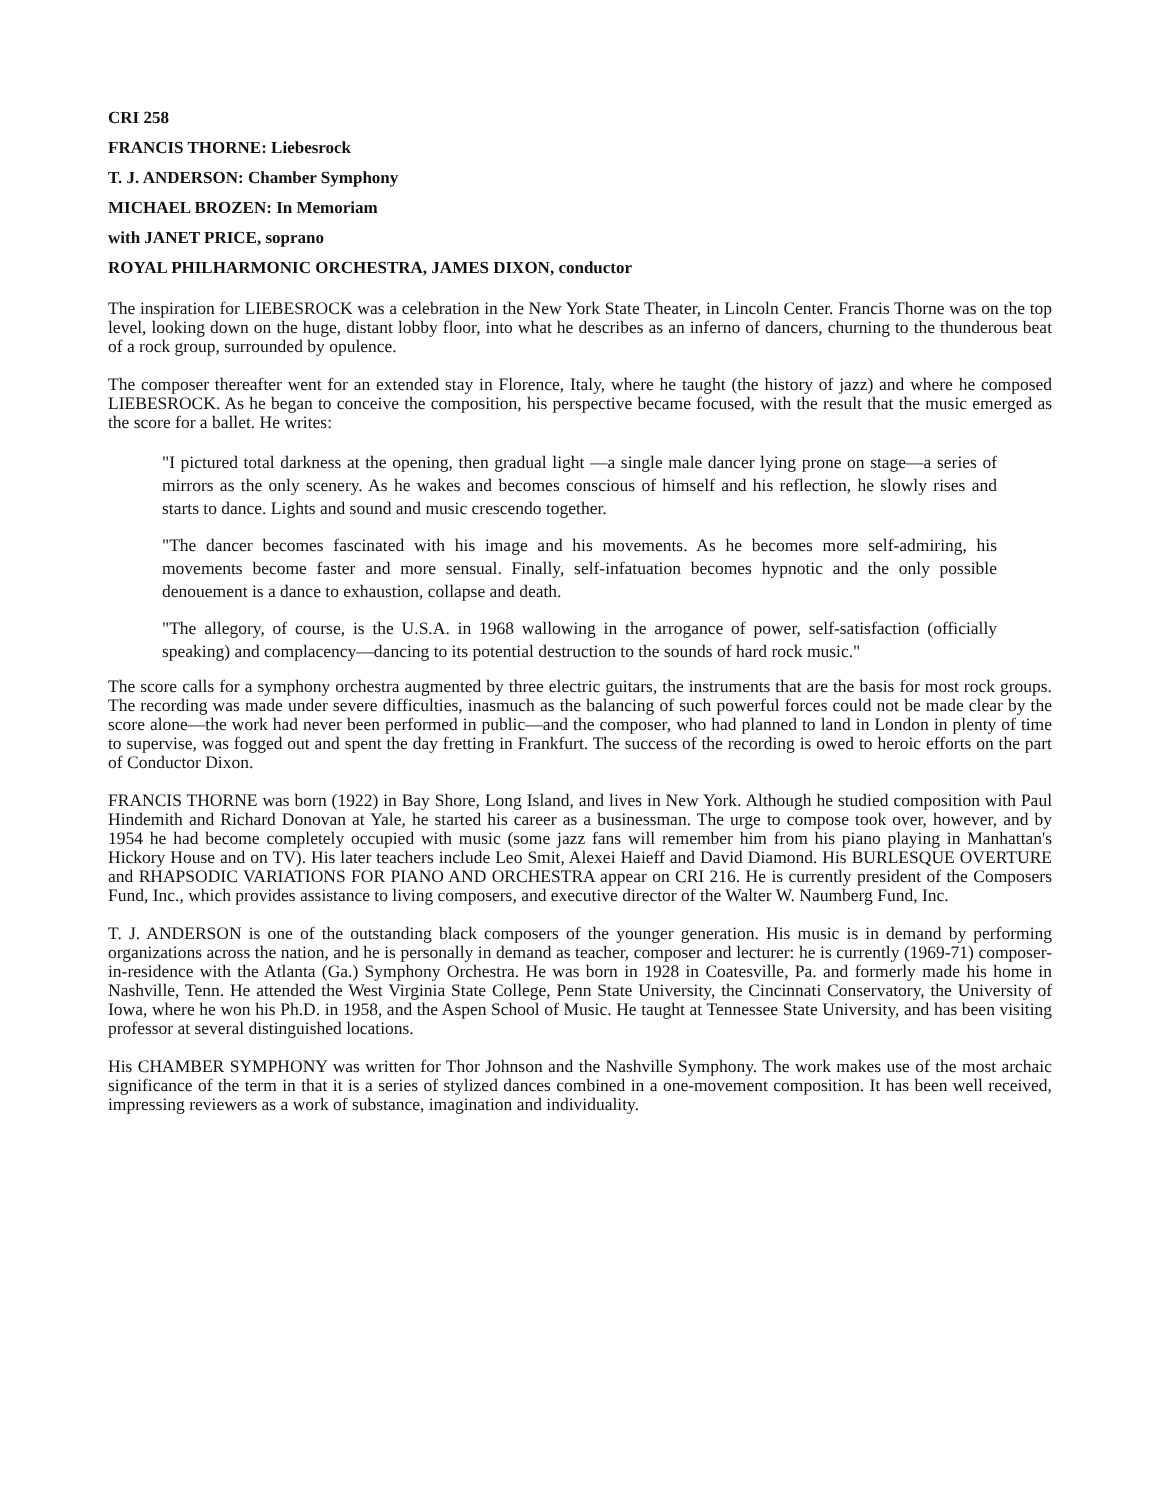CRI 258
FRANCIS THORNE: Liebesrock
T. J. ANDERSON: Chamber Symphony
MICHAEL BROZEN: In Memoriam
with JANET PRICE, soprano
ROYAL PHILHARMONIC ORCHESTRA, JAMES DIXON, conductor
The inspiration for LIEBESROCK was a celebration in the New York State Theater, in Lincoln Center. Francis Thorne was on the top level, looking down on the huge, distant lobby floor, into what he describes as an inferno of dancers, churning to the thunderous beat of a rock group, surrounded by opulence.
The composer thereafter went for an extended stay in Florence, Italy, where he taught (the history of jazz) and where he composed LIEBESROCK. As he began to conceive the composition, his perspective became focused, with the result that the music emerged as the score for a ballet. He writes:
"I pictured total darkness at the opening, then gradual light —a single male dancer lying prone on stage—a series of mirrors as the only scenery. As he wakes and becomes conscious of himself and his reflection, he slowly rises and starts to dance. Lights and sound and music crescendo together.
"The dancer becomes fascinated with his image and his movements. As he becomes more self-admiring, his movements become faster and more sensual. Finally, self-infatuation becomes hypnotic and the only possible denouement is a dance to exhaustion, collapse and death.
"The allegory, of course, is the U.S.A. in 1968 wallowing in the arrogance of power, self-satisfaction (officially speaking) and complacency—dancing to its potential destruction to the sounds of hard rock music."
The score calls for a symphony orchestra augmented by three electric guitars, the instruments that are the basis for most rock groups. The recording was made under severe difficulties, inasmuch as the balancing of such powerful forces could not be made clear by the score alone—the work had never been performed in public—and the composer, who had planned to land in London in plenty of time to supervise, was fogged out and spent the day fretting in Frankfurt. The success of the recording is owed to heroic efforts on the part of Conductor Dixon.
FRANCIS THORNE was born (1922) in Bay Shore, Long Island, and lives in New York. Although he studied composition with Paul Hindemith and Richard Donovan at Yale, he started his career as a businessman. The urge to compose took over, however, and by 1954 he had become completely occupied with music (some jazz fans will remember him from his piano playing in Manhattan's Hickory House and on TV). His later teachers include Leo Smit, Alexei Haieff and David Diamond. His BURLESQUE OVERTURE and RHAPSODIC VARIATIONS FOR PIANO AND ORCHESTRA appear on CRI 216. He is currently president of the Composers Fund, Inc., which provides assistance to living composers, and executive director of the Walter W. Naumberg Fund, Inc.
T. J. ANDERSON is one of the outstanding black composers of the younger generation. His music is in demand by performing organizations across the nation, and he is personally in demand as teacher, composer and lecturer: he is currently (1969-71) composer-in-residence with the Atlanta (Ga.) Symphony Orchestra. He was born in 1928 in Coatesville, Pa. and formerly made his home in Nashville, Tenn. He attended the West Virginia State College, Penn State University, the Cincinnati Conservatory, the University of Iowa, where he won his Ph.D. in 1958, and the Aspen School of Music. He taught at Tennessee State University, and has been visiting professor at several distinguished locations.
His CHAMBER SYMPHONY was written for Thor Johnson and the Nashville Symphony. The work makes use of the most archaic significance of the term in that it is a series of stylized dances combined in a one-movement composition. It has been well received, impressing reviewers as a work of substance, imagination and individuality.